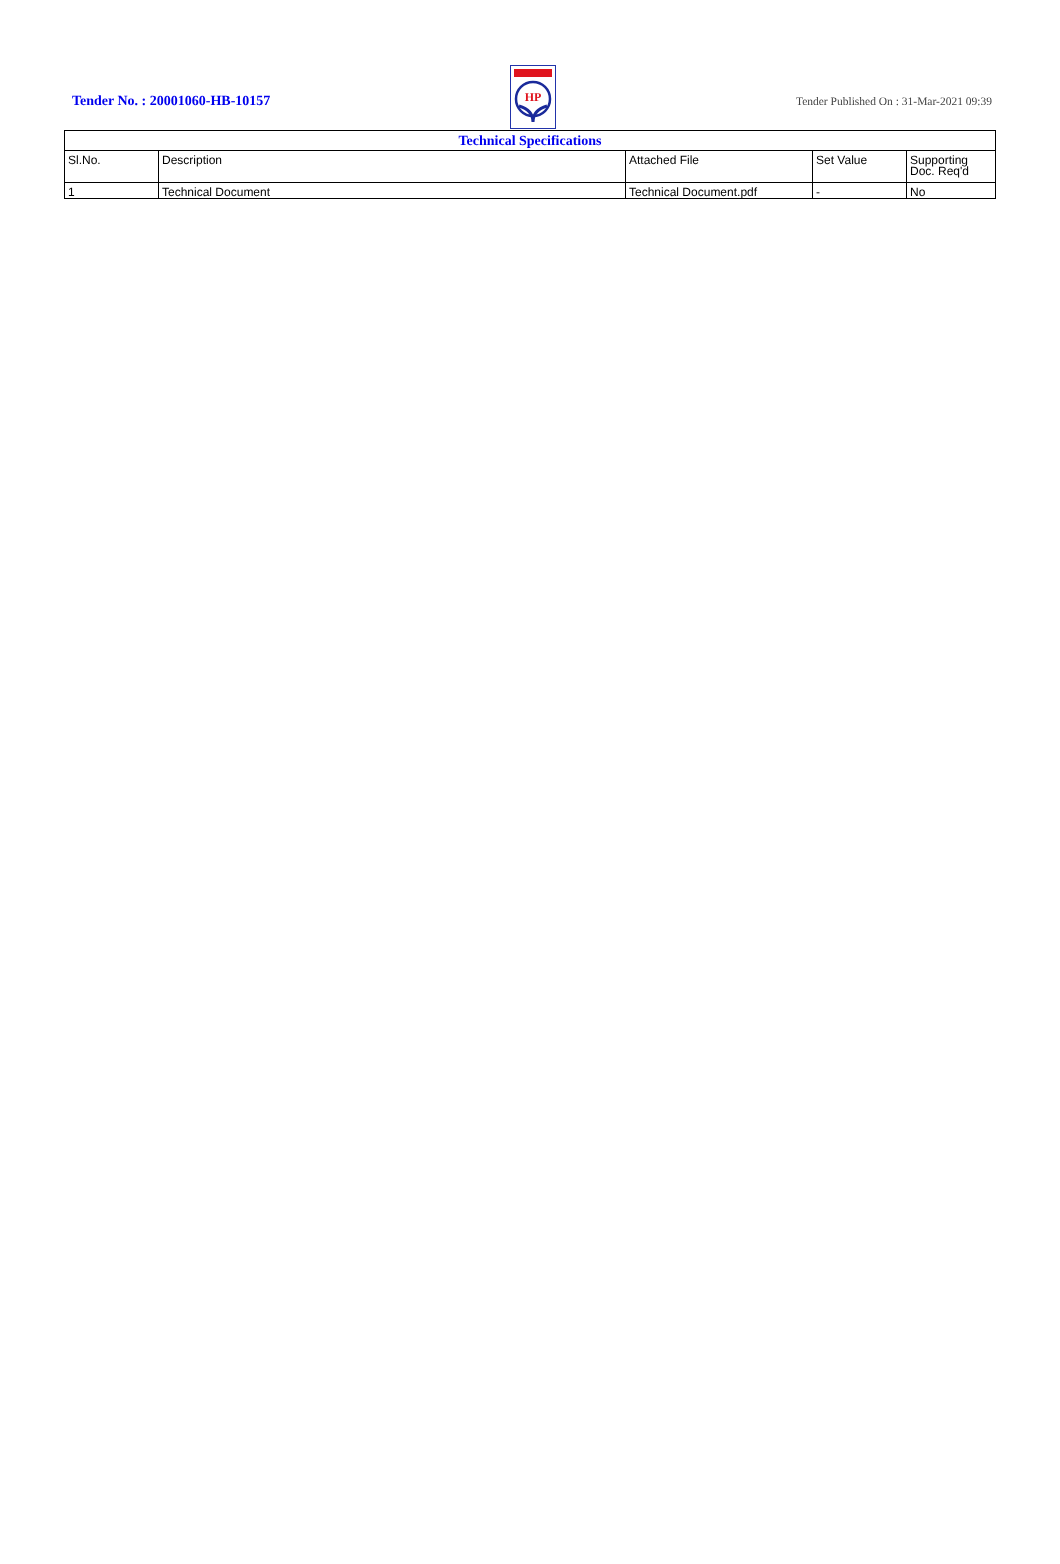Tender No. : 20001060-HB-10157
HP
Tender Published On : 31-Mar-2021 09:39
| Technical Specifications | | | | |
| --- | --- | --- | --- | --- |
| Sl.No. | Description | Attached File | Set Value | Supporting Doc. Req'd |
| 1 | Technical Document | Technical Document.pdf | - | No |